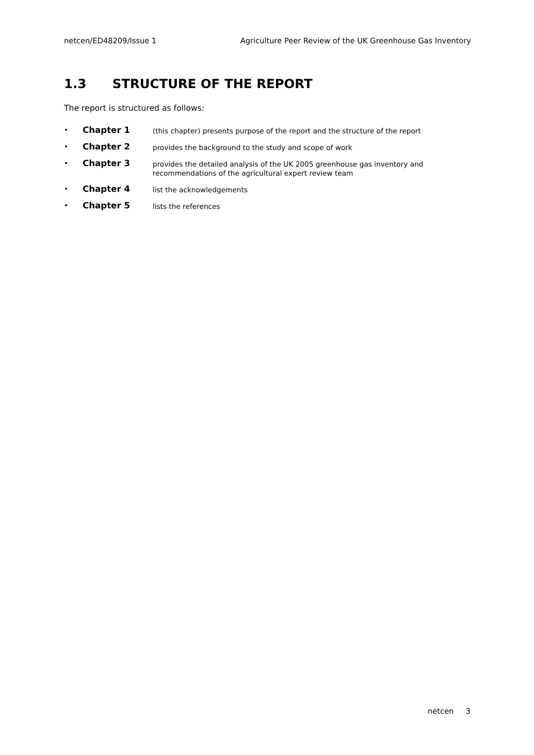netcen/ED48209/Issue 1 Agriculture Peer Review of the UK Greenhouse Gas Inventory
1.3 STRUCTURE OF THE REPORT
The report is structured as follows:
• Chapter 1 (this chapter) presents purpose of the report and the structure of the report
• Chapter 2 provides the background to the study and scope of work
• Chapter 3 provides the detailed analysis of the UK 2005 greenhouse gas inventory and recommendations of the agricultural expert review team
• Chapter 4 list the acknowledgements
• Chapter 5 lists the references
netcen 3